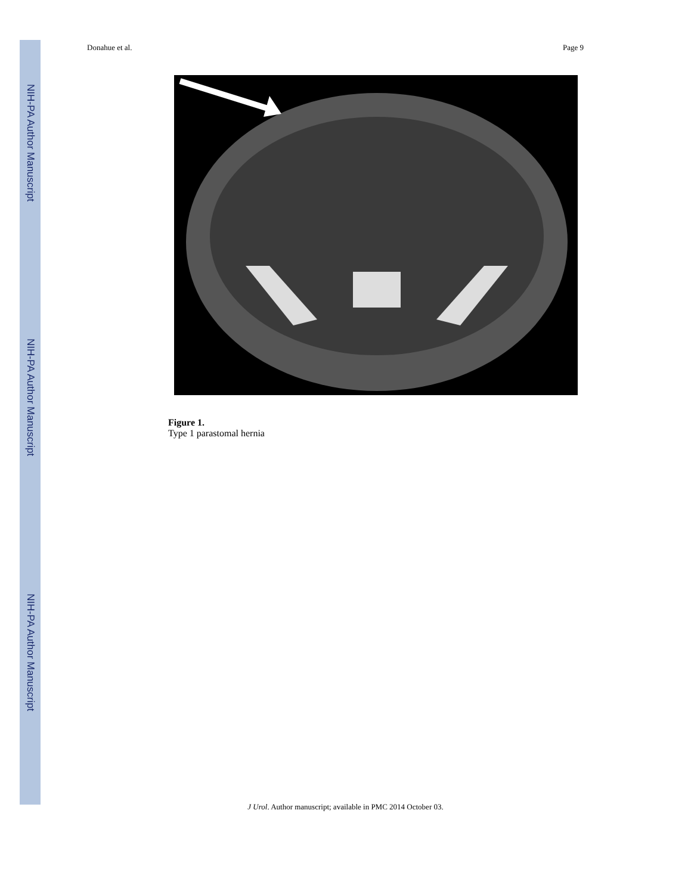NIH-PA Author Manuscript
NIH-PA Author Manuscript
NIH-PA Author Manuscript
Donahue et al. Page 9
Figure 1.
Type 1 parastomal hernia
J Urol. Author manuscript; available in PMC 2014 October 03.